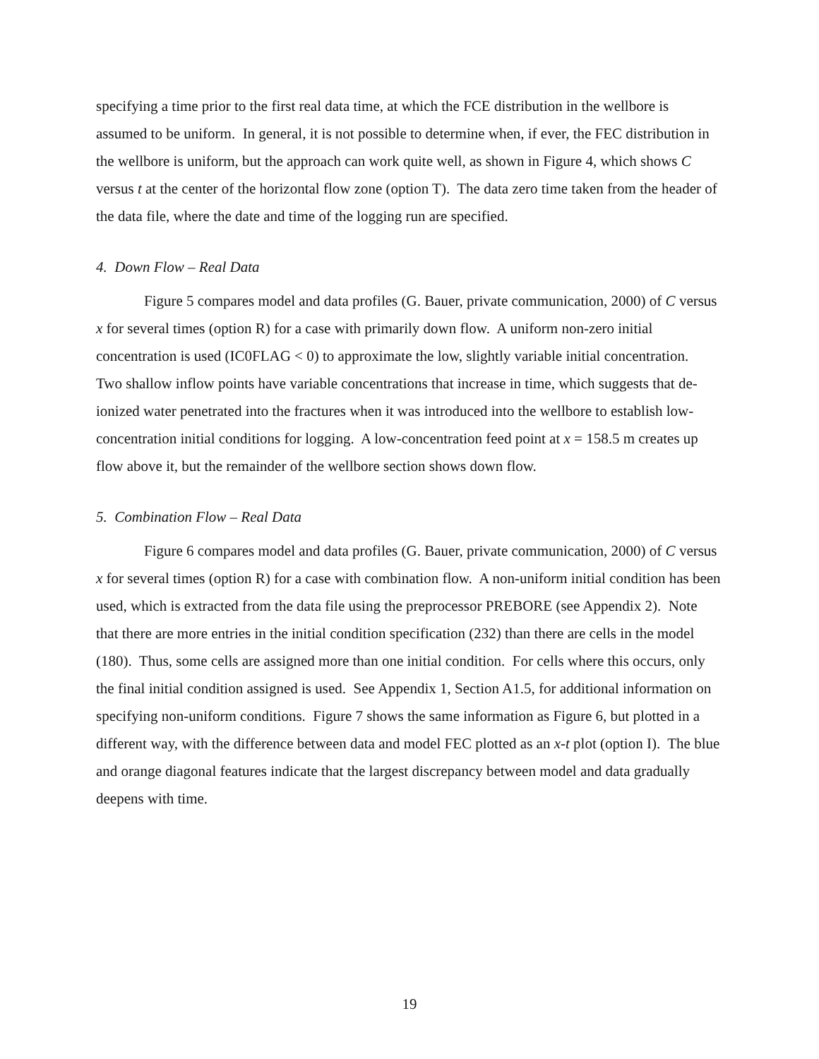specifying a time prior to the first real data time, at which the FCE distribution in the wellbore is assumed to be uniform. In general, it is not possible to determine when, if ever, the FEC distribution in the wellbore is uniform, but the approach can work quite well, as shown in Figure 4, which shows C versus t at the center of the horizontal flow zone (option T). The data zero time taken from the header of the data file, where the date and time of the logging run are specified.
4. Down Flow – Real Data
Figure 5 compares model and data profiles (G. Bauer, private communication, 2000) of C versus x for several times (option R) for a case with primarily down flow. A uniform non-zero initial concentration is used (IC0FLAG < 0) to approximate the low, slightly variable initial concentration. Two shallow inflow points have variable concentrations that increase in time, which suggests that de-ionized water penetrated into the fractures when it was introduced into the wellbore to establish low-concentration initial conditions for logging. A low-concentration feed point at x = 158.5 m creates up flow above it, but the remainder of the wellbore section shows down flow.
5. Combination Flow – Real Data
Figure 6 compares model and data profiles (G. Bauer, private communication, 2000) of C versus x for several times (option R) for a case with combination flow. A non-uniform initial condition has been used, which is extracted from the data file using the preprocessor PREBORE (see Appendix 2). Note that there are more entries in the initial condition specification (232) than there are cells in the model (180). Thus, some cells are assigned more than one initial condition. For cells where this occurs, only the final initial condition assigned is used. See Appendix 1, Section A1.5, for additional information on specifying non-uniform conditions. Figure 7 shows the same information as Figure 6, but plotted in a different way, with the difference between data and model FEC plotted as an x-t plot (option I). The blue and orange diagonal features indicate that the largest discrepancy between model and data gradually deepens with time.
19